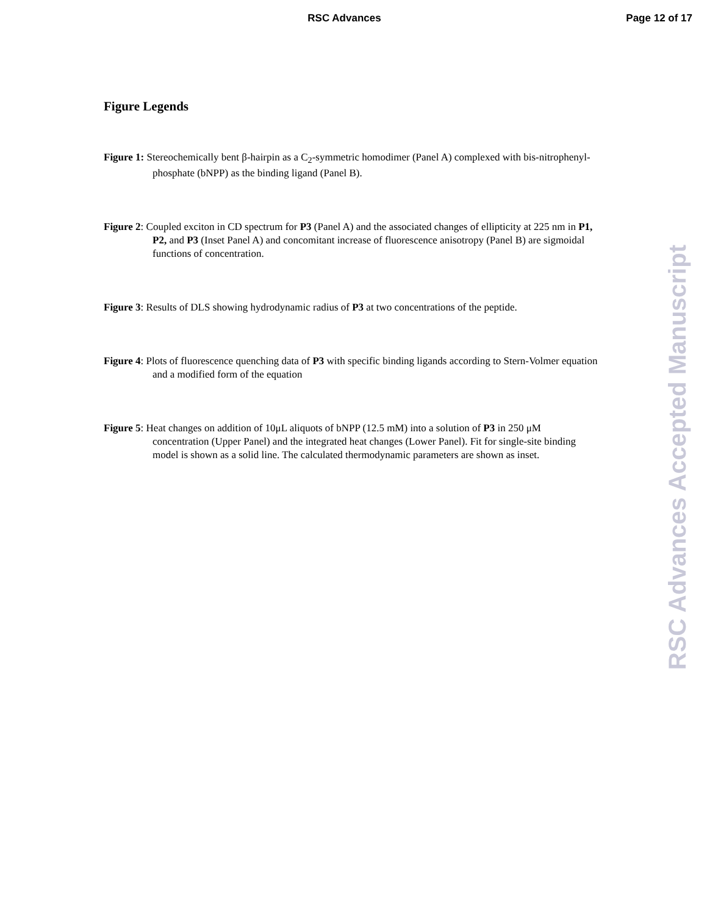RSC Advances Page 12 of 17
Figure Legends
Figure 1: Stereochemically bent β-hairpin as a C<sub>2</sub>-symmetric homodimer (Panel A) complexed with bis-nitrophenyl-phosphate (bNPP) as the binding ligand (Panel B).
Figure 2: Coupled exciton in CD spectrum for P3 (Panel A) and the associated changes of ellipticity at 225 nm in P1, P2, and P3 (Inset Panel A) and concomitant increase of fluorescence anisotropy (Panel B) are sigmoidal functions of concentration.
Figure 3: Results of DLS showing hydrodynamic radius of P3 at two concentrations of the peptide.
Figure 4: Plots of fluorescence quenching data of P3 with specific binding ligands according to Stern-Volmer equation and a modified form of the equation
Figure 5: Heat changes on addition of 10μL aliquots of bNPP (12.5 mM) into a solution of P3 in 250 μM concentration (Upper Panel) and the integrated heat changes (Lower Panel). Fit for single-site binding model is shown as a solid line. The calculated thermodynamic parameters are shown as inset.
RSC Advances Accepted Manuscript